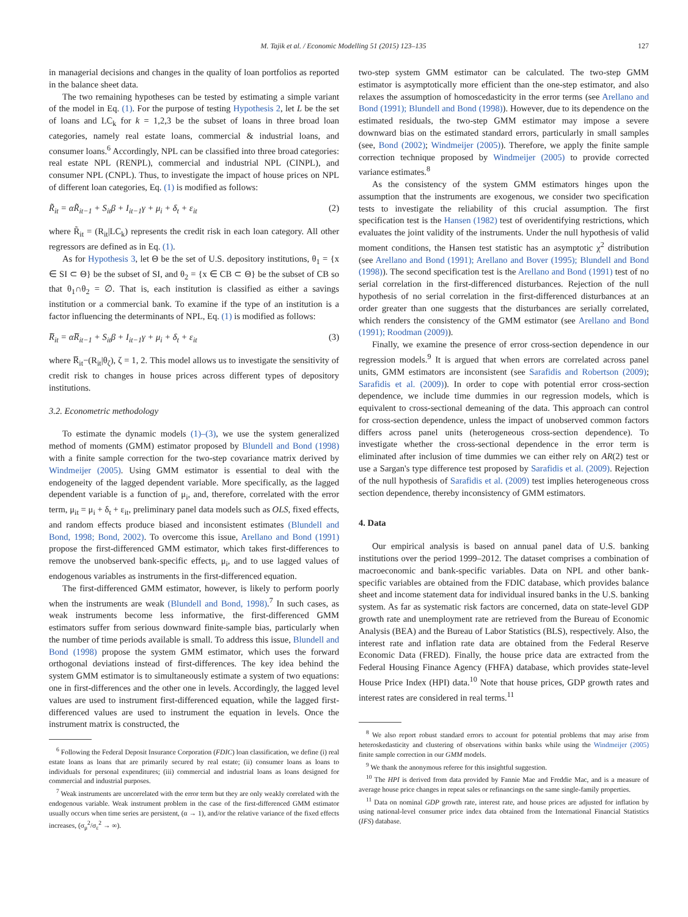M. Tajik et al. / Economic Modelling 51 (2015) 123–135 127
in managerial decisions and changes in the quality of loan portfolios as reported in the balance sheet data.
The two remaining hypotheses can be tested by estimating a simple variant of the model in Eq. (1). For the purpose of testing Hypothesis 2, let L be the set of loans and LC<sub>k</sub> for k = 1,2,3 be the subset of loans in three broad loan categories, namely real estate loans, commercial & industrial loans, and consumer loans.<sup>6</sup> Accordingly, NPL can be classified into three broad categories: real estate NPL (RENPL), commercial and industrial NPL (CINPL), and consumer NPL (CNPL). Thus, to investigate the impact of house prices on NPL of different loan categories, Eq. (1) is modified as follows:
R̃<sub>it</sub> = αR̃<sub>it−1</sub> + S<sub>it</sub>β + I<sub>it−1</sub>γ + μ<sub>i</sub> + δ<sub>t</sub> + ε<sub>it</sub> (2)
where R̃<sub>it</sub> = (R<sub>it</sub>|LC<sub>k</sub>) represents the credit risk in each loan category. All other regressors are defined as in Eq. (1).
As for Hypothesis 3, let Θ be the set of U.S. depository institutions, θ<sub>1</sub> = {x ∈ SI ⊂ Θ} be the subset of SI, and θ<sub>2</sub> = {x ∈ CB ⊂ Θ} be the subset of CB so that θ<sub>1</sub>∩θ<sub>2</sub> = ∅. That is, each institution is classified as either a savings institution or a commercial bank. To examine if the type of an institution is a factor influencing the determinants of NPL, Eq. (1) is modified as follows:
R̅<sub>it</sub> = αR̅<sub>it−1</sub> + S<sub>it</sub>β + I<sub>it−1</sub>γ + μ<sub>i</sub> + δ<sub>t</sub> + ε<sub>it</sub> (3)
where R̅<sub>it</sub>−(R<sub>it</sub>|θ<sub>ζ</sub>), ζ = 1, 2. This model allows us to investigate the sensitivity of credit risk to changes in house prices across different types of depository institutions.
3.2. Econometric methodology
To estimate the dynamic models (1)–(3), we use the system generalized method of moments (GMM) estimator proposed by Blundell and Bond (1998) with a finite sample correction for the two-step covariance matrix derived by Windmeijer (2005). Using GMM estimator is essential to deal with the endogeneity of the lagged dependent variable. More specifically, as the lagged dependent variable is a function of μ<sub>i</sub>, and, therefore, correlated with the error term, μ<sub>it</sub> = μ<sub>i</sub> + δ<sub>t</sub> + ε<sub>it</sub>, preliminary panel data models such as OLS, fixed effects, and random effects produce biased and inconsistent estimates (Blundell and Bond, 1998; Bond, 2002). To overcome this issue, Arellano and Bond (1991) propose the first-differenced GMM estimator, which takes first-differences to remove the unobserved bank-specific effects, μ<sub>i</sub>, and to use lagged values of endogenous variables as instruments in the first-differenced equation.
The first-differenced GMM estimator, however, is likely to perform poorly when the instruments are weak (Blundell and Bond, 1998).<sup>7</sup> In such cases, as weak instruments become less informative, the first-differenced GMM estimators suffer from serious downward finite-sample bias, particularly when the number of time periods available is small. To address this issue, Blundell and Bond (1998) propose the system GMM estimator, which uses the forward orthogonal deviations instead of first-differences. The key idea behind the system GMM estimator is to simultaneously estimate a system of two equations: one in first-differences and the other one in levels. Accordingly, the lagged level values are used to instrument first-differenced equation, while the lagged first-differenced values are used to instrument the equation in levels. Once the instrument matrix is constructed, the
<sup>6</sup> Following the Federal Deposit Insurance Corporation (FDIC) loan classification, we define (i) real estate loans as loans that are primarily secured by real estate; (ii) consumer loans as loans to individuals for personal expenditures; (iii) commercial and industrial loans as loans designed for commercial and industrial purposes.
<sup>7</sup> Weak instruments are uncorrelated with the error term but they are only weakly correlated with the endogenous variable. Weak instrument problem in the case of the first-differenced GMM estimator usually occurs when time series are persistent, (α → 1), and/or the relative variance of the fixed effects increases, (σ<sub>μ</sub><sup>2</sup>/σ<sub>ε</sub><sup>2</sup> → ∞).
two-step system GMM estimator can be calculated. The two-step GMM estimator is asymptotically more efficient than the one-step estimator, and also relaxes the assumption of homoscedasticity in the error terms (see Arellano and Bond (1991); Blundell and Bond (1998)). However, due to its dependence on the estimated residuals, the two-step GMM estimator may impose a severe downward bias on the estimated standard errors, particularly in small samples (see, Bond (2002); Windmeijer (2005)). Therefore, we apply the finite sample correction technique proposed by Windmeijer (2005) to provide corrected variance estimates.<sup>8</sup>
As the consistency of the system GMM estimators hinges upon the assumption that the instruments are exogenous, we consider two specification tests to investigate the reliability of this crucial assumption. The first specification test is the Hansen (1982) test of overidentifying restrictions, which evaluates the joint validity of the instruments. Under the null hypothesis of valid moment conditions, the Hansen test statistic has an asymptotic χ<sup>2</sup> distribution (see Arellano and Bond (1991); Arellano and Bover (1995); Blundell and Bond (1998)). The second specification test is the Arellano and Bond (1991) test of no serial correlation in the first-differenced disturbances. Rejection of the null hypothesis of no serial correlation in the first-differenced disturbances at an order greater than one suggests that the disturbances are serially correlated, which renders the consistency of the GMM estimator (see Arellano and Bond (1991); Roodman (2009)).
Finally, we examine the presence of error cross-section dependence in our regression models.<sup>9</sup> It is argued that when errors are correlated across panel units, GMM estimators are inconsistent (see Sarafidis and Robertson (2009); Sarafidis et al. (2009)). In order to cope with potential error cross-section dependence, we include time dummies in our regression models, which is equivalent to cross-sectional demeaning of the data. This approach can control for cross-section dependence, unless the impact of unobserved common factors differs across panel units (heterogeneous cross-section dependence). To investigate whether the cross-sectional dependence in the error term is eliminated after inclusion of time dummies we can either rely on AR(2) test or use a Sargan's type difference test proposed by Sarafidis et al. (2009). Rejection of the null hypothesis of Sarafidis et al. (2009) test implies heterogeneous cross section dependence, thereby inconsistency of GMM estimators.
4. Data
Our empirical analysis is based on annual panel data of U.S. banking institutions over the period 1999–2012. The dataset comprises a combination of macroeconomic and bank-specific variables. Data on NPL and other bank-specific variables are obtained from the FDIC database, which provides balance sheet and income statement data for individual insured banks in the U.S. banking system. As far as systematic risk factors are concerned, data on state-level GDP growth rate and unemployment rate are retrieved from the Bureau of Economic Analysis (BEA) and the Bureau of Labor Statistics (BLS), respectively. Also, the interest rate and inflation rate data are obtained from the Federal Reserve Economic Data (FRED). Finally, the house price data are extracted from the Federal Housing Finance Agency (FHFA) database, which provides state-level House Price Index (HPI) data.<sup>10</sup> Note that house prices, GDP growth rates and interest rates are considered in real terms.<sup>11</sup>
<sup>8</sup> We also report robust standard errors to account for potential problems that may arise from heteroskedasticity and clustering of observations within banks while using the Windmeijer (2005) finite sample correction in our GMM models.
<sup>9</sup> We thank the anonymous referee for this insightful suggestion.
<sup>10</sup> The HPI is derived from data provided by Fannie Mae and Freddie Mac, and is a measure of average house price changes in repeat sales or refinancings on the same single-family properties.
<sup>11</sup> Data on nominal GDP growth rate, interest rate, and house prices are adjusted for inflation by using national-level consumer price index data obtained from the International Financial Statistics (IFS) database.